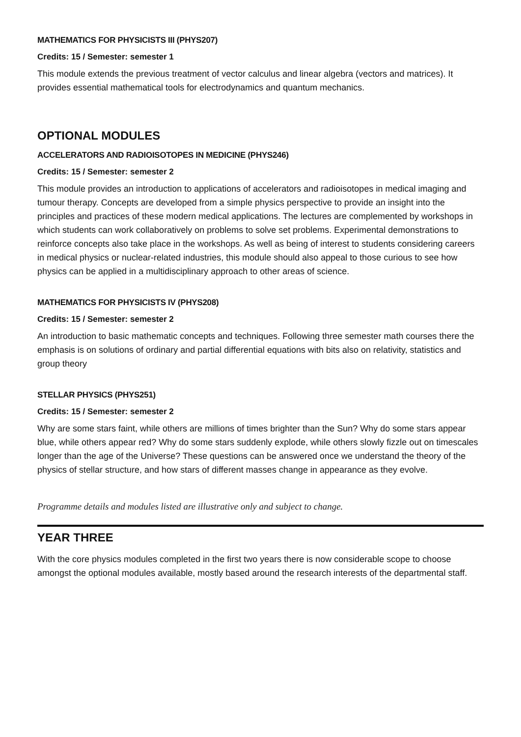MATHEMATICS FOR PHYSICISTS III (PHYS207)
Credits: 15 / Semester: semester 1
This module extends the previous treatment of vector calculus and linear algebra (vectors and matrices). It provides essential mathematical tools for electrodynamics and quantum mechanics.
OPTIONAL MODULES
ACCELERATORS AND RADIOISOTOPES IN MEDICINE (PHYS246)
Credits: 15 / Semester: semester 2
This module provides an introduction to applications of accelerators and radioisotopes in medical imaging and tumour therapy. Concepts are developed from a simple physics perspective to provide an insight into the principles and practices of these modern medical applications. The lectures are complemented by workshops in which students can work collaboratively on problems to solve set problems. Experimental demonstrations to reinforce concepts also take place in the workshops. As well as being of interest to students considering careers in medical physics or nuclear-related industries, this module should also appeal to those curious to see how physics can be applied in a multidisciplinary approach to other areas of science.
MATHEMATICS FOR PHYSICISTS IV (PHYS208)
Credits: 15 / Semester: semester 2
An introduction to basic mathematic concepts and techniques. Following three semester math courses there the emphasis is on solutions of ordinary and partial differential equations with bits also on relativity, statistics and group theory
STELLAR PHYSICS (PHYS251)
Credits: 15 / Semester: semester 2
Why are some stars faint, while others are millions of times brighter than the Sun? Why do some stars appear blue, while others appear red? Why do some stars suddenly explode, while others slowly fizzle out on timescales longer than the age of the Universe? These questions can be answered once we understand the theory of the physics of stellar structure, and how stars of different masses change in appearance as they evolve.
Programme details and modules listed are illustrative only and subject to change.
YEAR THREE
With the core physics modules completed in the first two years there is now considerable scope to choose amongst the optional modules available, mostly based around the research interests of the departmental staff.